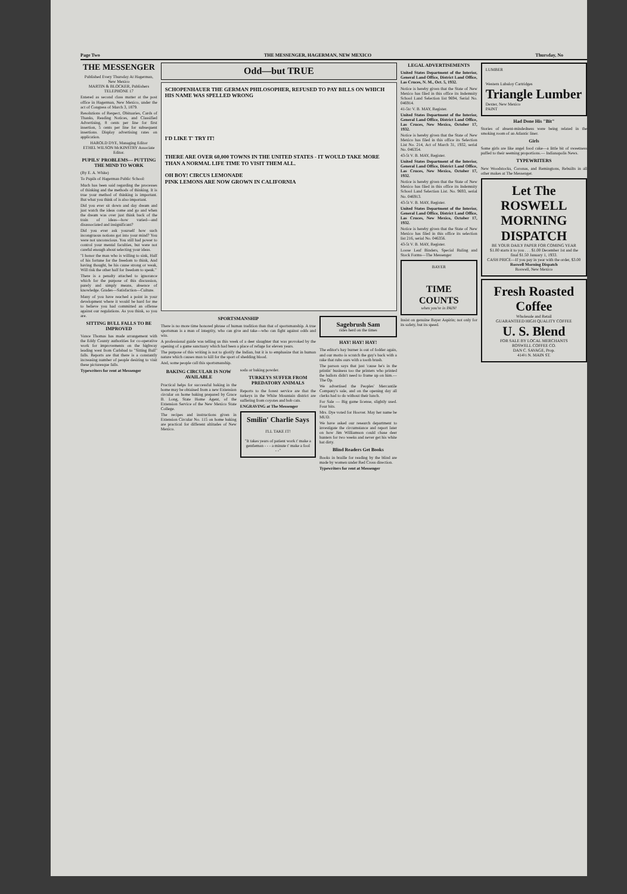Page Two THE MESSENGER, HAGERMAN, NEW MEXICO Thursday, No
THE MESSENGER
Published Every Thursday At Hagerman, New Mexico
MARTIN & BLOCKER, Publishers
TELEPHONE 17
Entered as second class matter at the post office in Hagerman, New Mexico, under the act of Congress of March 3, 1879.
Resolutions of Respect, Obituaries, Cards of Thanks, Reading Notices, and Classified Advertising, 8 cents per line for first insertion, 5 cents per line for subsequent insertions. Display advertising rates on application.
HAROLD DYE, Managing Editor
ETHEL WILSON McKINSTRY Associate Editor.
PUPILS' PROBLEMS— PUTTING THE MIND TO WORK
(By E. A. White)
To Pupils of Hagerman Public School:
Much has been said regarding the processes of thinking and the methods of thinking. It is true your method of thinking is important. But what you think of is also important.
Did you ever sit down and day dream and just watch the ideas come and go and when the dream was over just think back of the train of ideas—how varied—and disassociated and insignificant?
Did you ever ask yourself how such incongruous notions got into your mind? You were not unconscious. You still had power to control your mental faculties, but were not careful enough about selecting your ideas.
"I honor the man who is willing to sink, Half of his fortune for the freedom to think, And having thought, be his cause strong or weak, Will risk the other half for freedom to speak."
There is a penalty attached to ignorance which for the purpose of this discussion, purely and simply means, absence of knowledge. Grades—Satisfaction—Culture.
Many of you have reached a point in your development where it would be hard for me to believe you had committed an offense against our regulations. As you think, so you are.
SITTING BULL FALLS TO BE IMPROVED
Vance Thomas has made arrangement with the Eddy County authorities for co-operative work for improvements on the highway leading west from Carlsbad to "Sitting Bull" falls. Reports are that there is a constantly increasing number of people desiring to visit these picturesque falls.
Typewriters for rent at Messenger
Odd—but TRUE
SCHOPENHAUER THE GERMAN PHILOSOPHER, REFUSED TO PAY BILLS ON WHICH HIS NAME WAS SPELLED WRONG
I'D LIKE T' TRY IT!
THERE ARE OVER 60,000 TOWNS IN THE UNITED STATES - IT WOULD TAKE MORE THAN A NORMAL LIFE TIME TO VISIT THEM ALL.
OH BOY! CIRCUS LEMONADE
PINK LEMONS ARE NOW GROWN IN CALIFORNIA
SPORTSMANSHIP
There is no more time honored phrase of human tradition than that of sportsmanship. A true sportsman is a man of integrity, who can give and take—who can fight against odds and win.
A professional guide was telling us this week of a deer slaughter that was provoked by the opening of a game sanctuary which had been a place of refuge for eleven years.
The purpose of this writing is not to glorify the Indian, but it is to emphasize that in human nature which causes man to kill for the sport of shedding blood.
And, some people call this sportsmanship.
BAKING CIRCULAR IS NOW AVAILABLE
Practical helps for successful baking in the home may be obtained from a new Extension circular on home baking prepared by Grace B. Long, State Home Agent, of the Extension Service of the New Mexico State College.
The recipes and instructions given in Extension Circular No. 115 on home baking are practical for different altitudes of New Mexico.
soda or baking powder.
TURKEYS SUFFER FROM PREDATORY ANIMALS
Reports to the forest service are that the turkeys in the White Mountain district are suffering from coyotes and bob cats.
ENGRAVING at The Messenger
Smilin' Charlie Says
I'LL TAKE IT!
"It takes years of patient work t' make a gentleman - - - a minute t' make a fool - -"
Sagebrush Sam
rides herd on the times
HAY! HAY! HAY!
The editor's hay burner is out of fodder again, and our motto is scratch the guy's back with a rake that rubs ours with a tooth brush.
The parson says that just 'cause he's in the printin' business too the printers who printed the ballots didn't need to frame up on him.—The Op.
We advertised the Peoples' Mercantile Company's sale, and on the opening day all clerks had to do without their lunch.
For Sale — Big game license, slightly used. Four bits.
Mrs. Dye voted for Hoover. May her name be MUD.
We have asked our research department to investigate the circumstance and report later on how Jim Williamson could chase deer hunters for two weeks and never get his white hat dirty.
Blind Readers Get Books
Books in braille for reading by the blind are made by women under Red Cross direction.
Typewriters for rent at Messenger
LEGAL ADVERTISEMENTS
United States Department of the Interior, General Land Office, District Land Office, Las Cruces, N. M., Oct. 5, 1932.
Notice is hereby given that the State of New Mexico has filed in this office its Indemnity School Land Selection list 9694, Serial No. 046914.
41-5tc V. B. MAY, Register.
United States Department of the Interior, General Land Office, District Land Office, Las Cruces, New Mexico, October 17, 1932.
Notice is hereby given that the State of New Mexico has filed in this office its Selection List No. 214, Act of March 31, 1932, serial No. 046354.
43-5t V. B. MAY, Register.
United States Department of the Interior, General Land Office, District Land Office, Las Cruces, New Mexico, October 17, 1932.
Notice is hereby given that the State of New Mexico has filed in this office its Indemnity School Land Selection List. No. 9693, serial No. 046913.
43-5t V. B. MAY, Register.
United States Department of the Interior, General Land Office, District Land Office, Las Cruces, New Mexico, October 17, 1932.
Notice is hereby given that the State of New Mexico has filed in this office its selection list 216, serial No. 046356.
43-5t V. B. MAY, Register.
Loose Leaf Binders, Special Ruling and Stock Forms—The Messenger
BAYER
TIME COUNTS
when you're in PAIN!
Insist on genuine Bayer Aspirin; not only for its safety, but its speed.
LUMBER
Western Lubaloy Cartridges
Triangle Lumber
Dexter, New Mexico
PAINT
Had Done His "Bit"
Stories of absent-mindedness were being related in the smoking room of an Atlantic liner.
Girls
Some girls are like angel food cake—a little bit of sweetness puffed to their seeming proportions.— Indianapolis News.
TYPEWRITERS
New Woodstocks, Coronas, and Remingtons, Rebuilts in all other makes at The Messenger.
Let The
ROSWELL MORNING DISPATCH
BE YOUR DAILY PAPER FOR COMING YEAR
$1.00 starts it to you . . . $1.00 December 1st and the final $1.50 January 1, 1933.
CASH PRICE—If you pay in year with the order, $3.00
Roswell Morning Dispatch
Roswell, New Mexico
Fresh Roasted Coffee
Wholesale and Retail
GUARANTEED HIGH QUALITY COFFEE
U. S. Blend
FOR SALE BY LOCAL MERCHANTS
ROSWELL COFFEE CO.
DAN C. SAVAGE, Prop.
414½ N. MAIN ST.